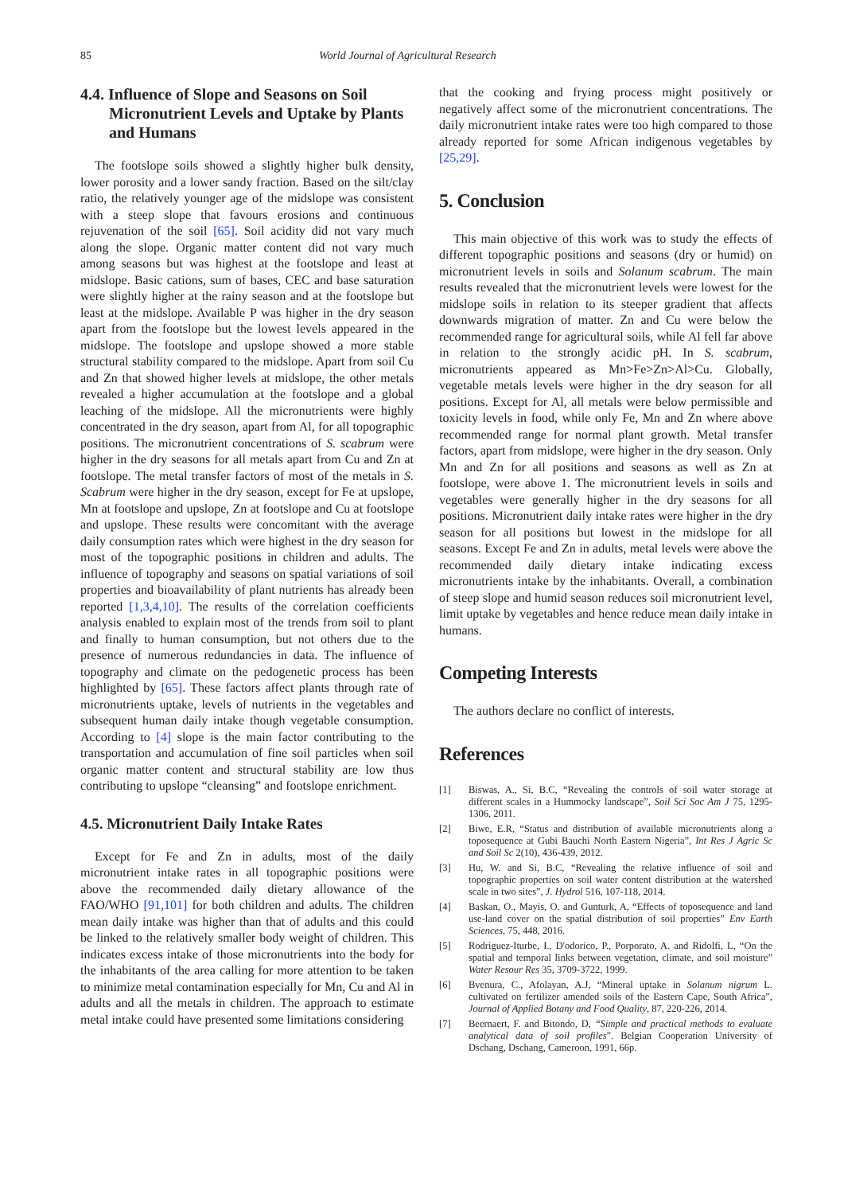85 World Journal of Agricultural Research
4.4. Influence of Slope and Seasons on Soil Micronutrient Levels and Uptake by Plants and Humans
The footslope soils showed a slightly higher bulk density, lower porosity and a lower sandy fraction. Based on the silt/clay ratio, the relatively younger age of the midslope was consistent with a steep slope that favours erosions and continuous rejuvenation of the soil [65]. Soil acidity did not vary much along the slope. Organic matter content did not vary much among seasons but was highest at the footslope and least at midslope. Basic cations, sum of bases, CEC and base saturation were slightly higher at the rainy season and at the footslope but least at the midslope. Available P was higher in the dry season apart from the footslope but the lowest levels appeared in the midslope. The footslope and upslope showed a more stable structural stability compared to the midslope. Apart from soil Cu and Zn that showed higher levels at midslope, the other metals revealed a higher accumulation at the footslope and a global leaching of the midslope. All the micronutrients were highly concentrated in the dry season, apart from Al, for all topographic positions. The micronutrient concentrations of S. scabrum were higher in the dry seasons for all metals apart from Cu and Zn at footslope. The metal transfer factors of most of the metals in S. Scabrum were higher in the dry season, except for Fe at upslope, Mn at footslope and upslope, Zn at footslope and Cu at footslope and upslope. These results were concomitant with the average daily consumption rates which were highest in the dry season for most of the topographic positions in children and adults. The influence of topography and seasons on spatial variations of soil properties and bioavailability of plant nutrients has already been reported [1,3,4,10]. The results of the correlation coefficients analysis enabled to explain most of the trends from soil to plant and finally to human consumption, but not others due to the presence of numerous redundancies in data. The influence of topography and climate on the pedogenetic process has been highlighted by [65]. These factors affect plants through rate of micronutrients uptake, levels of nutrients in the vegetables and subsequent human daily intake though vegetable consumption. According to [4] slope is the main factor contributing to the transportation and accumulation of fine soil particles when soil organic matter content and structural stability are low thus contributing to upslope “cleansing” and footslope enrichment.
4.5. Micronutrient Daily Intake Rates
Except for Fe and Zn in adults, most of the daily micronutrient intake rates in all topographic positions were above the recommended daily dietary allowance of the FAO/WHO [91,101] for both children and adults. The children mean daily intake was higher than that of adults and this could be linked to the relatively smaller body weight of children. This indicates excess intake of those micronutrients into the body for the inhabitants of the area calling for more attention to be taken to minimize metal contamination especially for Mn, Cu and Al in adults and all the metals in children. The approach to estimate metal intake could have presented some limitations considering
that the cooking and frying process might positively or negatively affect some of the micronutrient concentrations. The daily micronutrient intake rates were too high compared to those already reported for some African indigenous vegetables by [25,29].
5. Conclusion
This main objective of this work was to study the effects of different topographic positions and seasons (dry or humid) on micronutrient levels in soils and Solanum scabrum. The main results revealed that the micronutrient levels were lowest for the midslope soils in relation to its steeper gradient that affects downwards migration of matter. Zn and Cu were below the recommended range for agricultural soils, while Al fell far above in relation to the strongly acidic pH. In S. scabrum, micronutrients appeared as Mn>Fe>Zn>Al>Cu. Globally, vegetable metals levels were higher in the dry season for all positions. Except for Al, all metals were below permissible and toxicity levels in food, while only Fe, Mn and Zn where above recommended range for normal plant growth. Metal transfer factors, apart from midslope, were higher in the dry season. Only Mn and Zn for all positions and seasons as well as Zn at footslope, were above 1. The micronutrient levels in soils and vegetables were generally higher in the dry seasons for all positions. Micronutrient daily intake rates were higher in the dry season for all positions but lowest in the midslope for all seasons. Except Fe and Zn in adults, metal levels were above the recommended daily dietary intake indicating excess micronutrients intake by the inhabitants. Overall, a combination of steep slope and humid season reduces soil micronutrient level, limit uptake by vegetables and hence reduce mean daily intake in humans.
Competing Interests
The authors declare no conflict of interests.
References
[1] Biswas, A., Si, B.C, “Revealing the controls of soil water storage at different scales in a Hummocky landscape”, Soil Sci Soc Am J 75, 1295-1306, 2011.
[2] Biwe, E.R, “Status and distribution of available micronutrients along a toposequence at Gubi Bauchi North Eastern Nigeria”, Int Res J Agric Sc and Soil Sc 2(10), 436-439, 2012.
[3] Hu, W. and Si, B.C, “Revealing the relative influence of soil and topographic properties on soil water content distribution at the watershed scale in two sites”, J. Hydrol 516, 107-118, 2014.
[4] Baskan, O., Mayis, O. and Gunturk, A, “Effects of toposequence and land use-land cover on the spatial distribution of soil properties” Env Earth Sciences, 75, 448, 2016.
[5] Rodriguez-Iturbe, I., D'odorico, P., Porporato, A. and Ridolfi, L, “On the spatial and temporal links between vegetation, climate, and soil moisture” Water Resour Res 35, 3709-3722, 1999.
[6] Bvenura, C., Afolayan, A.J, “Mineral uptake in Solanum nigrum L. cultivated on fertilizer amended soils of the Eastern Cape, South Africa”, Journal of Applied Botany and Food Quality, 87, 220-226, 2014.
[7] Beernaert, F. and Bitondo, D, “Simple and practical methods to evaluate analytical data of soil profiles”. Belgian Cooperation University of Dschang, Dschang, Cameroon, 1991, 66p.